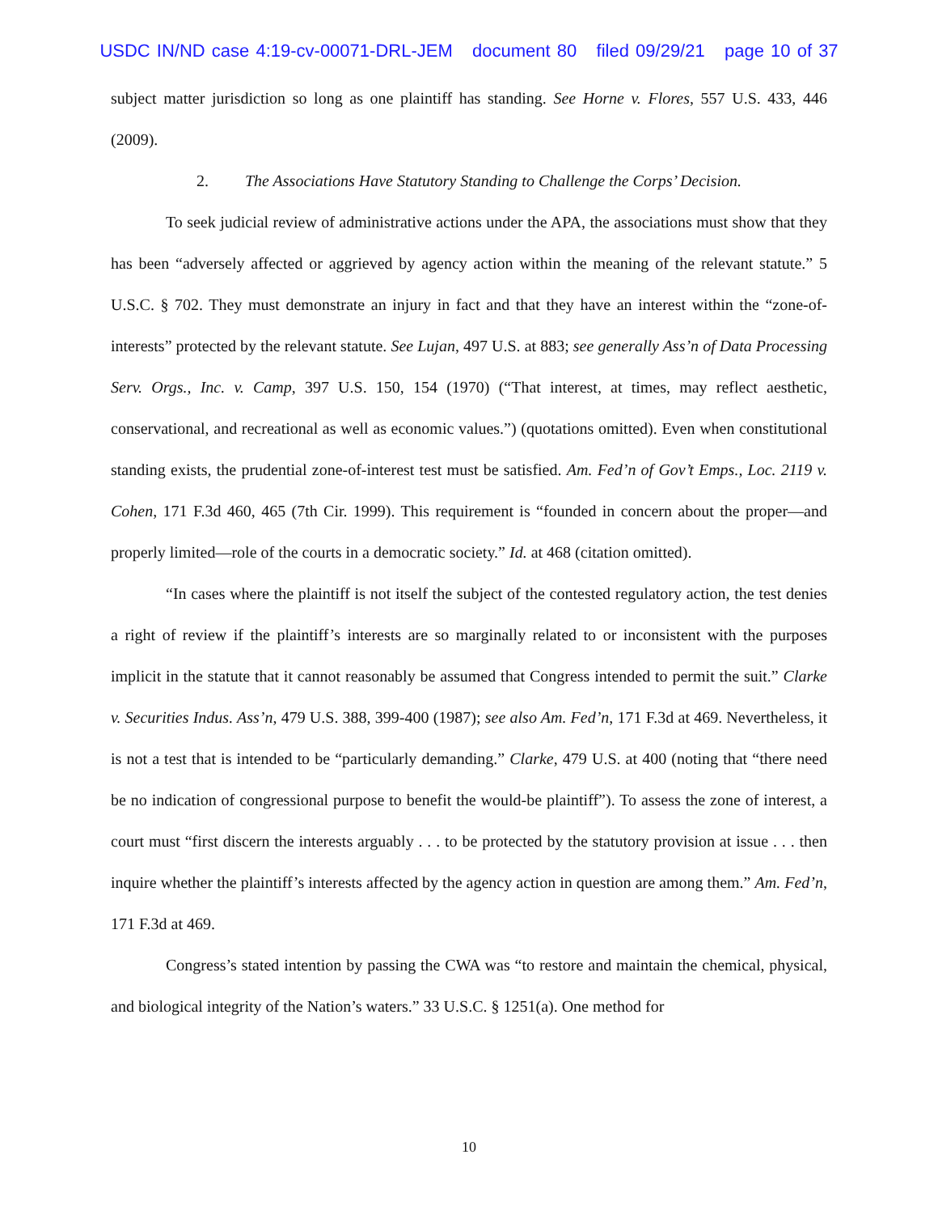USDC IN/ND case 4:19-cv-00071-DRL-JEM document 80 filed 09/29/21 page 10 of 37
subject matter jurisdiction so long as one plaintiff has standing. See Horne v. Flores, 557 U.S. 433, 446 (2009).
2. The Associations Have Statutory Standing to Challenge the Corps’ Decision.
To seek judicial review of administrative actions under the APA, the associations must show that they has been “adversely affected or aggrieved by agency action within the meaning of the relevant statute.” 5 U.S.C. § 702. They must demonstrate an injury in fact and that they have an interest within the “zone-of-interests” protected by the relevant statute. See Lujan, 497 U.S. at 883; see generally Ass’n of Data Processing Serv. Orgs., Inc. v. Camp, 397 U.S. 150, 154 (1970) (“That interest, at times, may reflect aesthetic, conservational, and recreational as well as economic values.”) (quotations omitted). Even when constitutional standing exists, the prudential zone-of-interest test must be satisfied. Am. Fed’n of Gov’t Emps., Loc. 2119 v. Cohen, 171 F.3d 460, 465 (7th Cir. 1999). This requirement is “founded in concern about the proper—and properly limited—role of the courts in a democratic society.” Id. at 468 (citation omitted).
“In cases where the plaintiff is not itself the subject of the contested regulatory action, the test denies a right of review if the plaintiff’s interests are so marginally related to or inconsistent with the purposes implicit in the statute that it cannot reasonably be assumed that Congress intended to permit the suit.” Clarke v. Securities Indus. Ass’n, 479 U.S. 388, 399-400 (1987); see also Am. Fed’n, 171 F.3d at 469. Nevertheless, it is not a test that is intended to be “particularly demanding.” Clarke, 479 U.S. at 400 (noting that “there need be no indication of congressional purpose to benefit the would-be plaintiff”). To assess the zone of interest, a court must “first discern the interests arguably . . . to be protected by the statutory provision at issue . . . then inquire whether the plaintiff’s interests affected by the agency action in question are among them.” Am. Fed’n, 171 F.3d at 469.
Congress’s stated intention by passing the CWA was “to restore and maintain the chemical, physical, and biological integrity of the Nation’s waters.” 33 U.S.C. § 1251(a). One method for
10